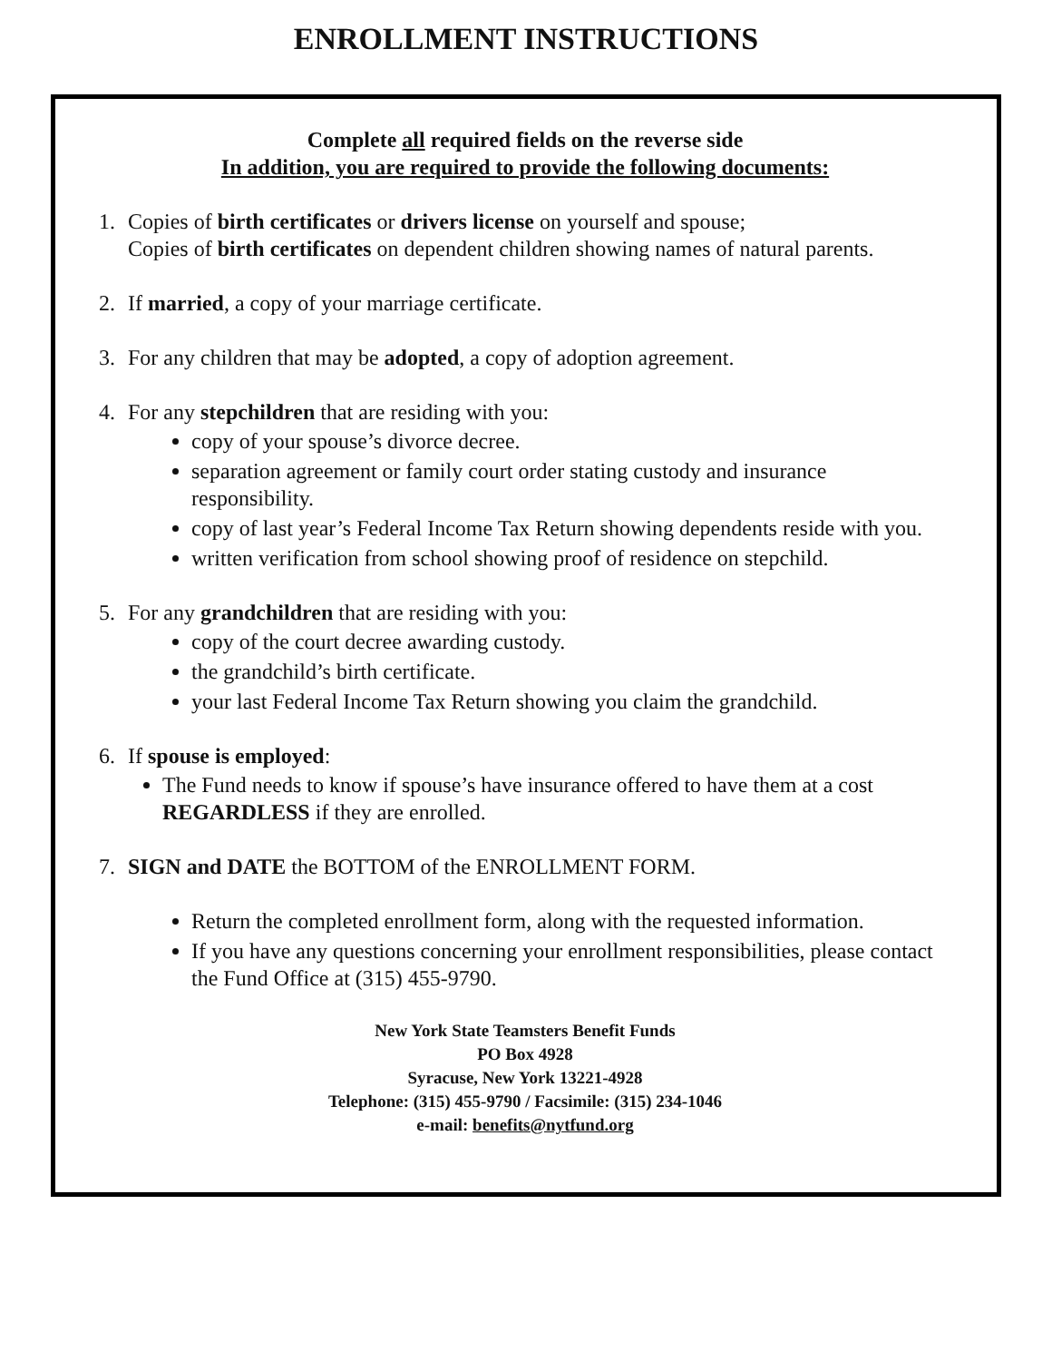ENROLLMENT INSTRUCTIONS
Complete all required fields on the reverse side
In addition, you are required to provide the following documents:
1. Copies of birth certificates or drivers license on yourself and spouse;
Copies of birth certificates on dependent children showing names of natural parents.
2. If married, a copy of your marriage certificate.
3. For any children that may be adopted, a copy of adoption agreement.
4. For any stepchildren that are residing with you:
copy of your spouse’s divorce decree.
separation agreement or family court order stating custody and insurance responsibility.
copy of last year’s Federal Income Tax Return showing dependents reside with you.
written verification from school showing proof of residence on stepchild.
5. For any grandchildren that are residing with you:
copy of the court decree awarding custody.
the grandchild’s birth certificate.
your last Federal Income Tax Return showing you claim the grandchild.
6. If spouse is employed:
The Fund needs to know if spouse’s have insurance offered to have them at a cost REGARDLESS if they are enrolled.
7. SIGN and DATE the BOTTOM of the ENROLLMENT FORM.
Return the completed enrollment form, along with the requested information.
If you have any questions concerning your enrollment responsibilities, please contact the Fund Office at (315) 455-9790.
New York State Teamsters Benefit Funds
PO Box 4928
Syracuse, New York 13221-4928
Telephone: (315) 455-9790 / Facsimile: (315) 234-1046
e-mail: benefits@nytfund.org